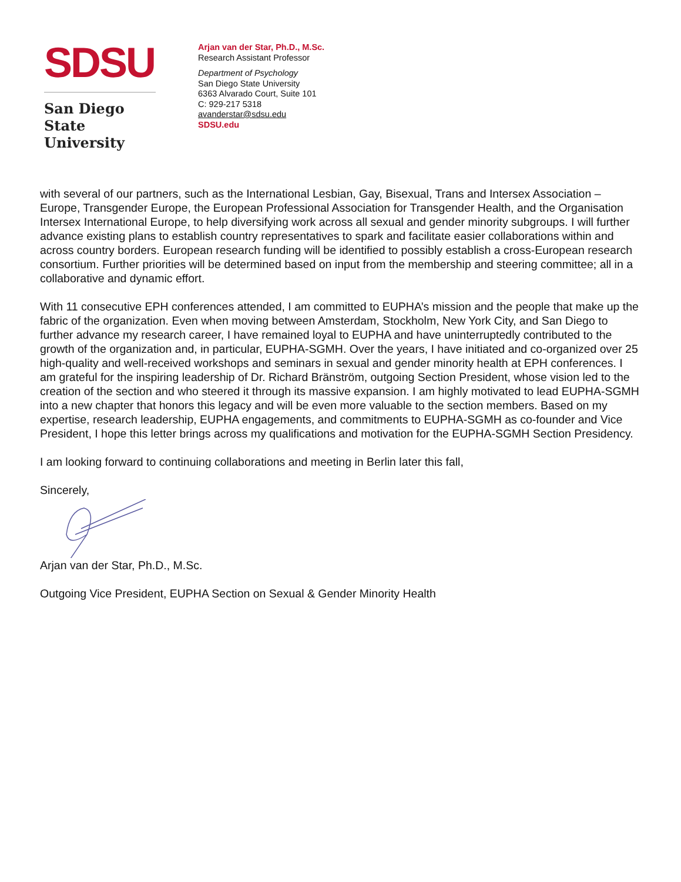SDSU
San Diego State
University
Arjan van der Star, Ph.D., M.Sc.
Research Assistant Professor
Department of Psychology
San Diego State University
6363 Alvarado Court, Suite 101
C: 929-217 5318
avanderstar@sdsu.edu
SDSU.edu
with several of our partners, such as the International Lesbian, Gay, Bisexual, Trans and Intersex Association – Europe, Transgender Europe, the European Professional Association for Transgender Health, and the Organisation Intersex International Europe, to help diversifying work across all sexual and gender minority subgroups. I will further advance existing plans to establish country representatives to spark and facilitate easier collaborations within and across country borders. European research funding will be identified to possibly establish a cross-European research consortium. Further priorities will be determined based on input from the membership and steering committee; all in a collaborative and dynamic effort.
With 11 consecutive EPH conferences attended, I am committed to EUPHA’s mission and the people that make up the fabric of the organization. Even when moving between Amsterdam, Stockholm, New York City, and San Diego to further advance my research career, I have remained loyal to EUPHA and have uninterruptedly contributed to the growth of the organization and, in particular, EUPHA-SGMH. Over the years, I have initiated and co-organized over 25 high-quality and well-received workshops and seminars in sexual and gender minority health at EPH conferences. I am grateful for the inspiring leadership of Dr. Richard Bränström, outgoing Section President, whose vision led to the creation of the section and who steered it through its massive expansion. I am highly motivated to lead EUPHA-SGMH into a new chapter that honors this legacy and will be even more valuable to the section members. Based on my expertise, research leadership, EUPHA engagements, and commitments to EUPHA-SGMH as co-founder and Vice President, I hope this letter brings across my qualifications and motivation for the EUPHA-SGMH Section Presidency.
I am looking forward to continuing collaborations and meeting in Berlin later this fall,
Sincerely,
Arjan van der Star, Ph.D., M.Sc.
Outgoing Vice President, EUPHA Section on Sexual & Gender Minority Health